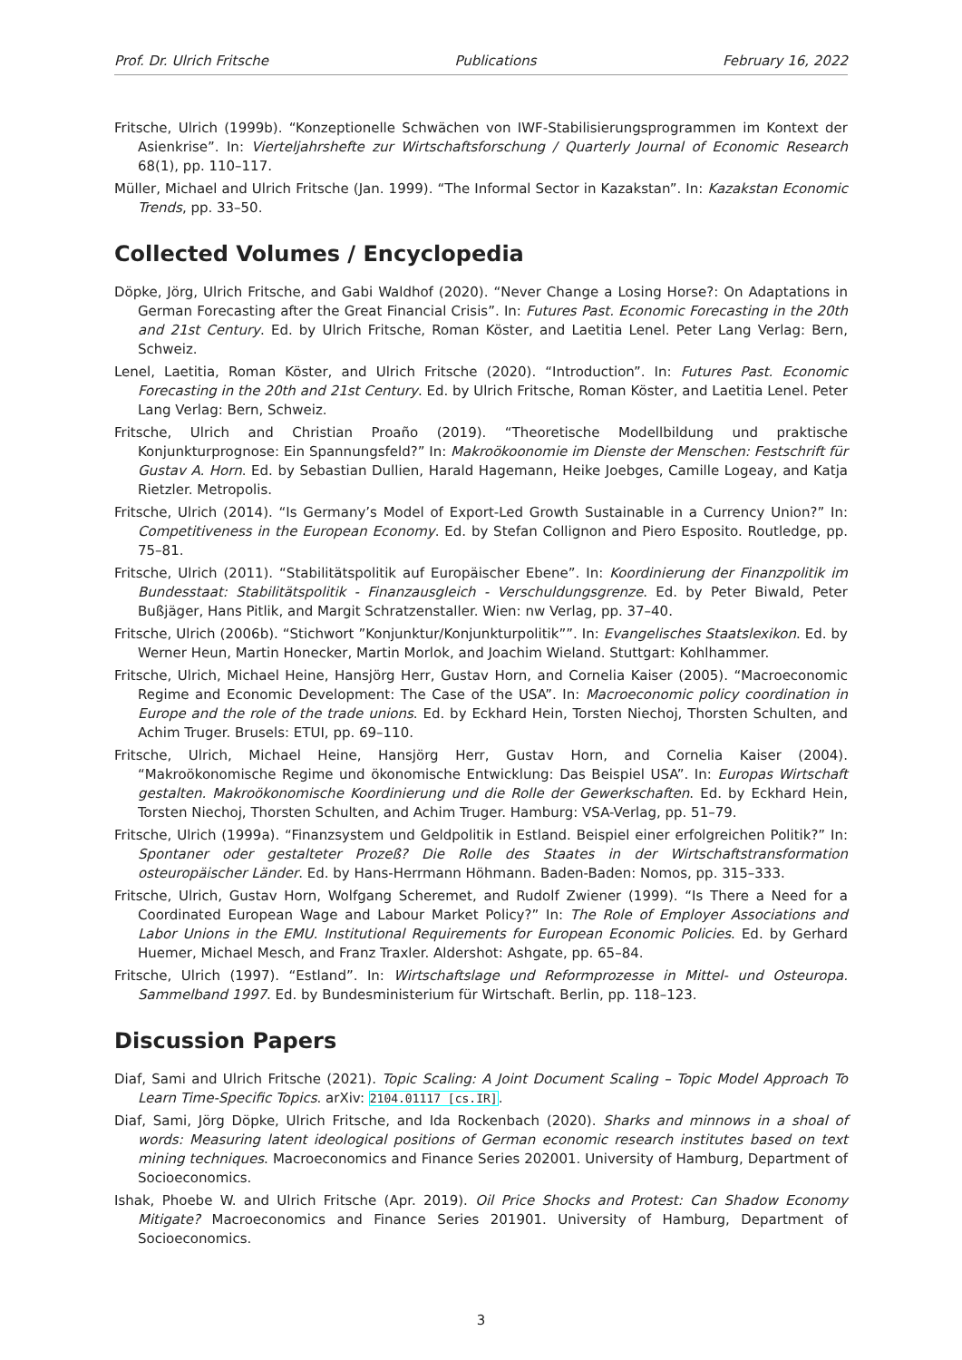Prof. Dr. Ulrich Fritsche Publications February 16, 2022
Fritsche, Ulrich (1999b). “Konzeptionelle Schwächen von IWF-Stabilisierungsprogrammen im Kontext der Asienkrise”. In: Vierteljahrshefte zur Wirtschaftsforschung / Quarterly Journal of Economic Research 68(1), pp. 110–117.
Müller, Michael and Ulrich Fritsche (Jan. 1999). “The Informal Sector in Kazakstan”. In: Kazakstan Economic Trends, pp. 33–50.
Collected Volumes / Encyclopedia
Döpke, Jörg, Ulrich Fritsche, and Gabi Waldhof (2020). “Never Change a Losing Horse?: On Adaptations in German Forecasting after the Great Financial Crisis”. In: Futures Past. Economic Forecasting in the 20th and 21st Century. Ed. by Ulrich Fritsche, Roman Köster, and Laetitia Lenel. Peter Lang Verlag: Bern, Schweiz.
Lenel, Laetitia, Roman Köster, and Ulrich Fritsche (2020). “Introduction”. In: Futures Past. Economic Forecasting in the 20th and 21st Century. Ed. by Ulrich Fritsche, Roman Köster, and Laetitia Lenel. Peter Lang Verlag: Bern, Schweiz.
Fritsche, Ulrich and Christian Proaño (2019). “Theoretische Modellbildung und praktische Konjunkturprognose: Ein Spannungsfeld?” In: Makroökoonomie im Dienste der Menschen: Festschrift für Gustav A. Horn. Ed. by Sebastian Dullien, Harald Hagemann, Heike Joebges, Camille Logeay, and Katja Rietzler. Metropolis.
Fritsche, Ulrich (2014). “Is Germany’s Model of Export-Led Growth Sustainable in a Currency Union?” In: Competitiveness in the European Economy. Ed. by Stefan Collignon and Piero Esposito. Routledge, pp. 75–81.
Fritsche, Ulrich (2011). “Stabilitätspolitik auf Europäischer Ebene”. In: Koordinierung der Finanzpolitik im Bundesstaat: Stabilitätspolitik - Finanzausgleich - Verschuldungsgrenze. Ed. by Peter Biwald, Peter Bußjäger, Hans Pitlik, and Margit Schratzenstaller. Wien: nw Verlag, pp. 37–40.
Fritsche, Ulrich (2006b). “Stichwort ”Konjunktur/Konjunkturpolitik””. In: Evangelisches Staatslexikon. Ed. by Werner Heun, Martin Honecker, Martin Morlok, and Joachim Wieland. Stuttgart: Kohlhammer.
Fritsche, Ulrich, Michael Heine, Hansjörg Herr, Gustav Horn, and Cornelia Kaiser (2005). “Macroeconomic Regime and Economic Development: The Case of the USA”. In: Macroeconomic policy coordination in Europe and the role of the trade unions. Ed. by Eckhard Hein, Torsten Niechoj, Thorsten Schulten, and Achim Truger. Brusels: ETUI, pp. 69–110.
Fritsche, Ulrich, Michael Heine, Hansjörg Herr, Gustav Horn, and Cornelia Kaiser (2004). “Makroökonomische Regime und ökonomische Entwicklung: Das Beispiel USA”. In: Europas Wirtschaft gestalten. Makroökonomische Koordinierung und die Rolle der Gewerkschaften. Ed. by Eckhard Hein, Torsten Niechoj, Thorsten Schulten, and Achim Truger. Hamburg: VSA-Verlag, pp. 51–79.
Fritsche, Ulrich (1999a). “Finanzsystem und Geldpolitik in Estland. Beispiel einer erfolgreichen Politik?” In: Spontaner oder gestalteter Prozeß? Die Rolle des Staates in der Wirtschaftstransformation osteuropäischer Länder. Ed. by Hans-Herrmann Höhmann. Baden-Baden: Nomos, pp. 315–333.
Fritsche, Ulrich, Gustav Horn, Wolfgang Scheremet, and Rudolf Zwiener (1999). “Is There a Need for a Coordinated European Wage and Labour Market Policy?” In: The Role of Employer Associations and Labor Unions in the EMU. Institutional Requirements for European Economic Policies. Ed. by Gerhard Huemer, Michael Mesch, and Franz Traxler. Aldershot: Ashgate, pp. 65–84.
Fritsche, Ulrich (1997). “Estland”. In: Wirtschaftslage und Reformprozesse in Mittel- und Osteuropa. Sammelband 1997. Ed. by Bundesministerium für Wirtschaft. Berlin, pp. 118–123.
Discussion Papers
Diaf, Sami and Ulrich Fritsche (2021). Topic Scaling: A Joint Document Scaling – Topic Model Approach To Learn Time-Specific Topics. arXiv: 2104.01117 [cs.IR].
Diaf, Sami, Jörg Döpke, Ulrich Fritsche, and Ida Rockenbach (2020). Sharks and minnows in a shoal of words: Measuring latent ideological positions of German economic research institutes based on text mining techniques. Macroeconomics and Finance Series 202001. University of Hamburg, Department of Socioeconomics.
Ishak, Phoebe W. and Ulrich Fritsche (Apr. 2019). Oil Price Shocks and Protest: Can Shadow Economy Mitigate? Macroeconomics and Finance Series 201901. University of Hamburg, Department of Socioeconomics.
3